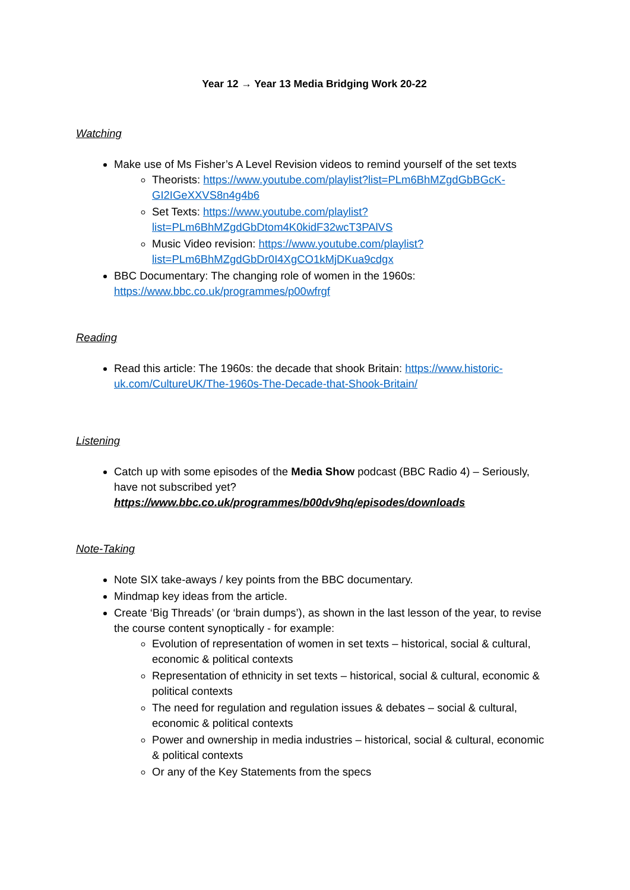Year 12 → Year 13 Media Bridging Work 20-22
Watching
Make use of Ms Fisher’s A Level Revision videos to remind yourself of the set texts
Theorists: https://www.youtube.com/playlist?list=PLm6BhMZgdGbBGcK-GI2IGeXXVS8n4g4b6
Set Texts: https://www.youtube.com/playlist?list=PLm6BhMZgdGbDtom4K0kidF32wcT3PAlVS
Music Video revision: https://www.youtube.com/playlist?list=PLm6BhMZgdGbDr0I4XgCO1kMjDKua9cdgx
BBC Documentary: The changing role of women in the 1960s: https://www.bbc.co.uk/programmes/p00wfrgf
Reading
Read this article: The 1960s: the decade that shook Britain: https://www.historic-uk.com/CultureUK/The-1960s-The-Decade-that-Shook-Britain/
Listening
Catch up with some episodes of the Media Show podcast (BBC Radio 4) – Seriously, have not subscribed yet?
https://www.bbc.co.uk/programmes/b00dv9hq/episodes/downloads
Note-Taking
Note SIX take-aways / key points from the BBC documentary.
Mindmap key ideas from the article.
Create ‘Big Threads’ (or ‘brain dumps’), as shown in the last lesson of the year, to revise the course content synoptically - for example:
Evolution of representation of women in set texts – historical, social & cultural, economic & political contexts
Representation of ethnicity in set texts – historical, social & cultural, economic & political contexts
The need for regulation and regulation issues & debates – social & cultural, economic & political contexts
Power and ownership in media industries – historical, social & cultural, economic & political contexts
Or any of the Key Statements from the specs